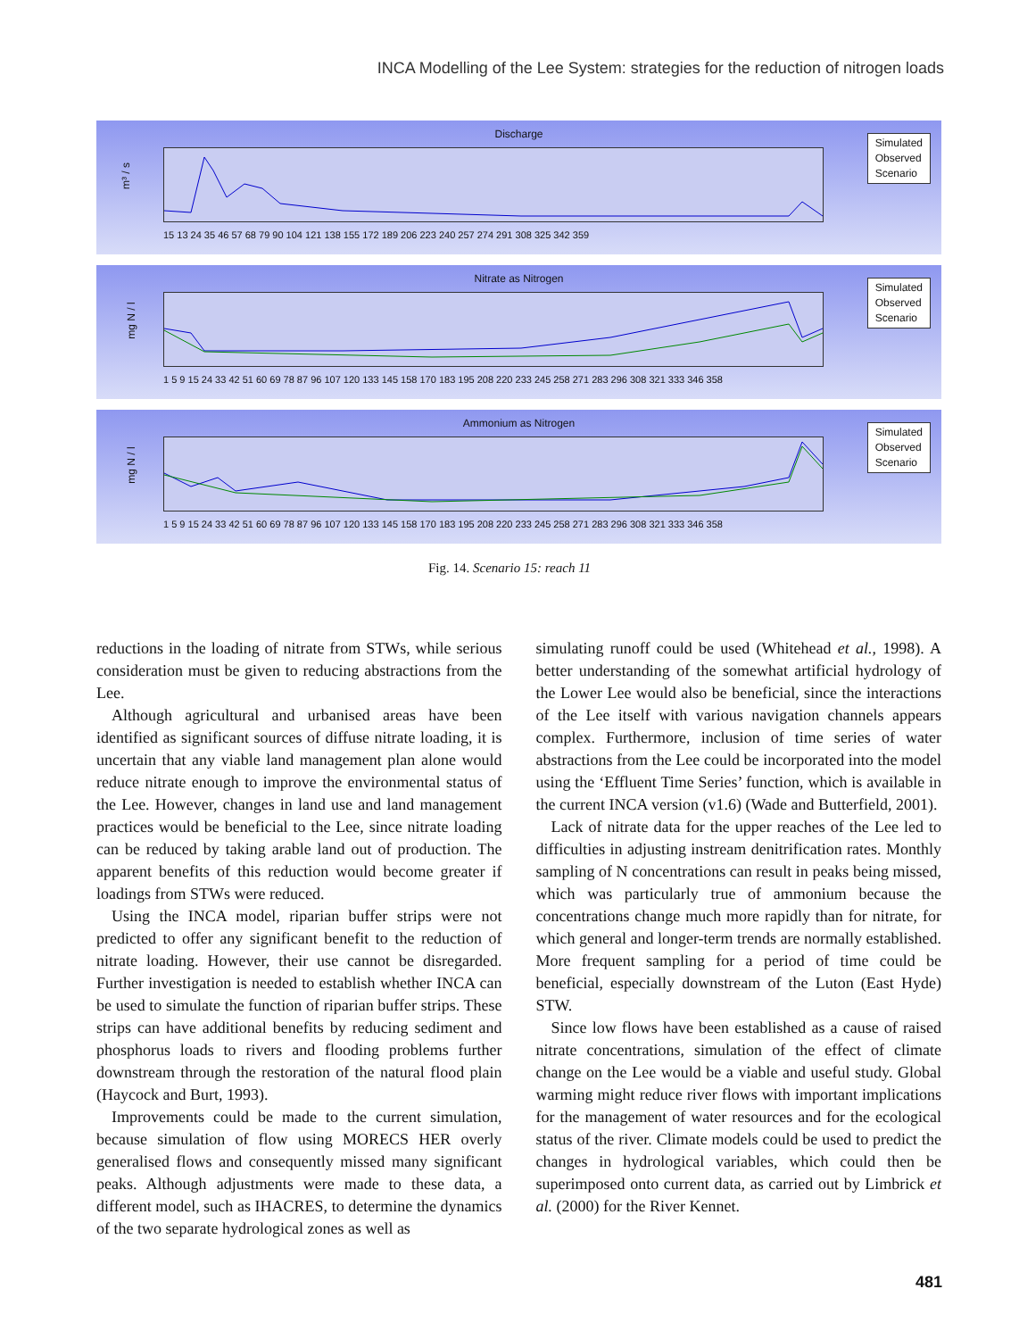INCA Modelling of the Lee System: strategies for the reduction of nitrogen loads
Discharge
m³ / s
15 13 24 35 46 57 68 79 90 104 121 138 155 172 189 206 223 240 257 274 291 308 325 342 359
Simulated
Observed
Scenario
Nitrate as Nitrogen
mg N / l
1 5 9 15 24 33 42 51 60 69 78 87 96 107 120 133 145 158 170 183 195 208 220 233 245 258 271 283 296 308 321 333 346 358
Simulated
Observed
Scenario
Ammonium as Nitrogen
mg N / l
1 5 9 15 24 33 42 51 60 69 78 87 96 107 120 133 145 158 170 183 195 208 220 233 245 258 271 283 296 308 321 333 346 358
Simulated
Observed
Scenario
Fig. 14. Scenario 15: reach 11
reductions in the loading of nitrate from STWs, while serious consideration must be given to reducing abstractions from the Lee.
Although agricultural and urbanised areas have been identified as significant sources of diffuse nitrate loading, it is uncertain that any viable land management plan alone would reduce nitrate enough to improve the environmental status of the Lee. However, changes in land use and land management practices would be beneficial to the Lee, since nitrate loading can be reduced by taking arable land out of production. The apparent benefits of this reduction would become greater if loadings from STWs were reduced.
Using the INCA model, riparian buffer strips were not predicted to offer any significant benefit to the reduction of nitrate loading. However, their use cannot be disregarded. Further investigation is needed to establish whether INCA can be used to simulate the function of riparian buffer strips. These strips can have additional benefits by reducing sediment and phosphorus loads to rivers and flooding problems further downstream through the restoration of the natural flood plain (Haycock and Burt, 1993).
Improvements could be made to the current simulation, because simulation of flow using MORECS HER overly generalised flows and consequently missed many significant peaks. Although adjustments were made to these data, a different model, such as IHACRES, to determine the dynamics of the two separate hydrological zones as well as
simulating runoff could be used (Whitehead et al., 1998). A better understanding of the somewhat artificial hydrology of the Lower Lee would also be beneficial, since the interactions of the Lee itself with various navigation channels appears complex. Furthermore, inclusion of time series of water abstractions from the Lee could be incorporated into the model using the ‘Effluent Time Series’ function, which is available in the current INCA version (v1.6) (Wade and Butterfield, 2001).
Lack of nitrate data for the upper reaches of the Lee led to difficulties in adjusting instream denitrification rates. Monthly sampling of N concentrations can result in peaks being missed, which was particularly true of ammonium because the concentrations change much more rapidly than for nitrate, for which general and longer-term trends are normally established. More frequent sampling for a period of time could be beneficial, especially downstream of the Luton (East Hyde) STW.
Since low flows have been established as a cause of raised nitrate concentrations, simulation of the effect of climate change on the Lee would be a viable and useful study. Global warming might reduce river flows with important implications for the management of water resources and for the ecological status of the river. Climate models could be used to predict the changes in hydrological variables, which could then be superimposed onto current data, as carried out by Limbrick et al. (2000) for the River Kennet.
481